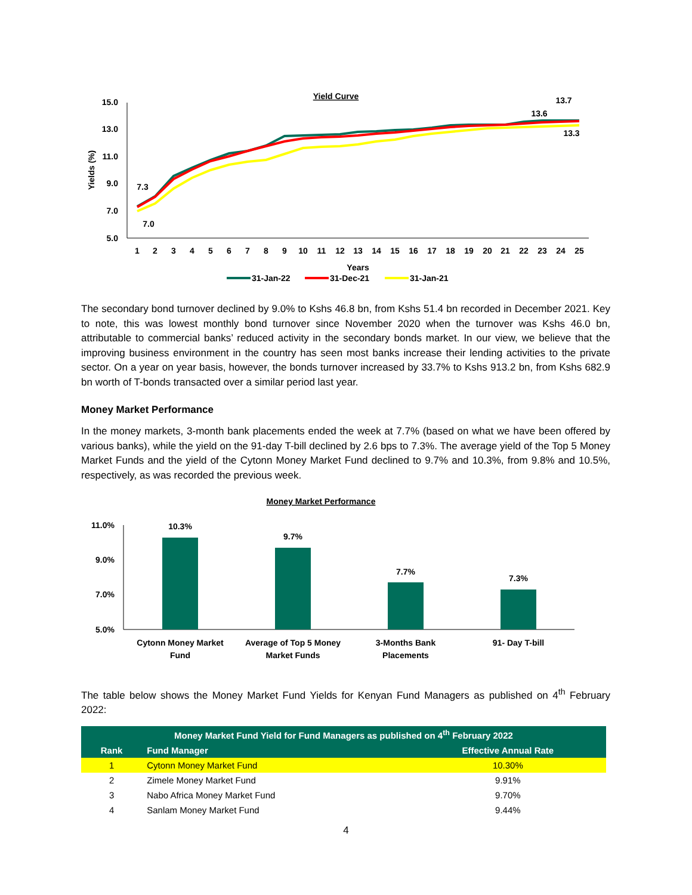Yield Curve
15.0
13.0
11.0
9.0
7.0
5.0
Yields (%)
7.3
7.0
13.7
13.6
13.3
1
2
3
4
5
6
7
8
9
10
11
12
13
14
15
16
17
18
19
20
21
22
23
24
25
Years
31-Jan-22
31-Dec-21
31-Jan-21
The secondary bond turnover declined by 9.0% to Kshs 46.8 bn, from Kshs 51.4 bn recorded in December 2021. Key to note, this was lowest monthly bond turnover since November 2020 when the turnover was Kshs 46.0 bn, attributable to commercial banks’ reduced activity in the secondary bonds market. In our view, we believe that the improving business environment in the country has seen most banks increase their lending activities to the private sector. On a year on year basis, however, the bonds turnover increased by 33.7% to Kshs 913.2 bn, from Kshs 682.9 bn worth of T-bonds transacted over a similar period last year.
Money Market Performance
In the money markets, 3-month bank placements ended the week at 7.7% (based on what we have been offered by various banks), while the yield on the 91-day T-bill declined by 2.6 bps to 7.3%. The average yield of the Top 5 Money Market Funds and the yield of the Cytonn Money Market Fund declined to 9.7% and 10.3%, from 9.8% and 10.5%, respectively, as was recorded the previous week.
Money Market Performance
11.0%
9.0%
7.0%
5.0%
10.3%
9.7%
7.7%
7.3%
Cytonn Money Market
Fund
Average of Top 5 Money
Market Funds
3-Months Bank
Placements
91- Day T-bill
The table below shows the Money Market Fund Yields for Kenyan Fund Managers as published on 4<sup>th</sup> February 2022:
| Money Market Fund Yield for Fund Managers as published on 4<sup>th</sup> February 2022 | | |
| --- | --- | --- |
| Rank | Fund Manager | Effective Annual Rate |
| 1 | Cytonn Money Market Fund | 10.30% |
| 2 | Zimele Money Market Fund | 9.91% |
| 3 | Nabo Africa Money Market Fund | 9.70% |
| 4 | Sanlam Money Market Fund | 9.44% |
4